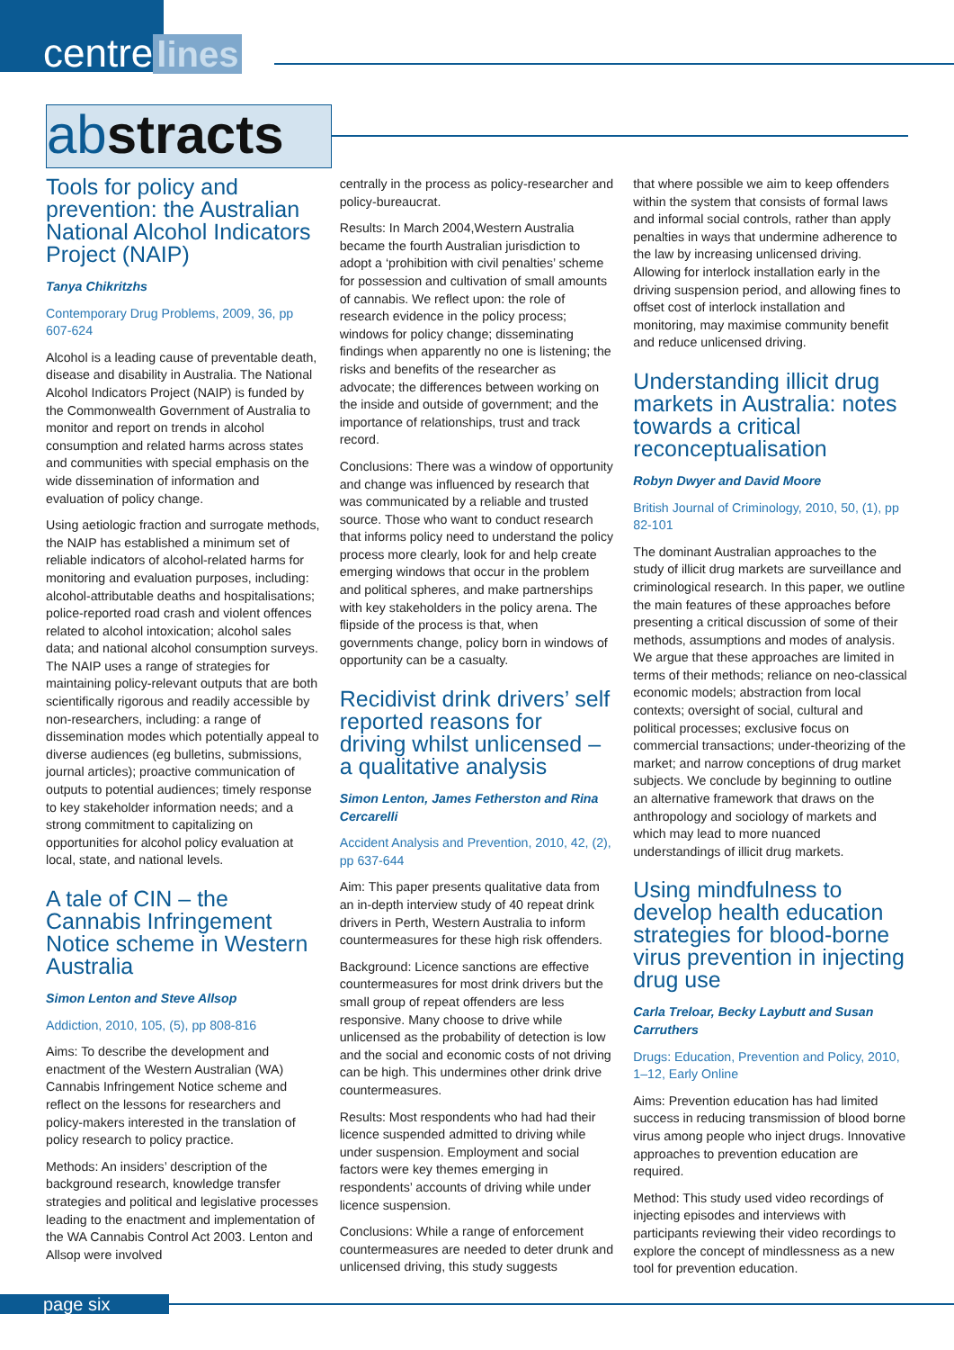centre lines
abstracts
Tools for policy and prevention: the Australian National Alcohol Indicators Project (NAIP)
Tanya Chikritzhs
Contemporary Drug Problems, 2009, 36, pp 607-624
Alcohol is a leading cause of preventable death, disease and disability in Australia. The National Alcohol Indicators Project (NAIP) is funded by the Commonwealth Government of Australia to monitor and report on trends in alcohol consumption and related harms across states and communities with special emphasis on the wide dissemination of information and evaluation of policy change.
Using aetiologic fraction and surrogate methods, the NAIP has established a minimum set of reliable indicators of alcohol-related harms for monitoring and evaluation purposes, including: alcohol-attributable deaths and hospitalisations; police-reported road crash and violent offences related to alcohol intoxication; alcohol sales data; and national alcohol consumption surveys. The NAIP uses a range of strategies for maintaining policy-relevant outputs that are both scientifically rigorous and readily accessible by non-researchers, including: a range of dissemination modes which potentially appeal to diverse audiences (eg bulletins, submissions, journal articles); proactive communication of outputs to potential audiences; timely response to key stakeholder information needs; and a strong commitment to capitalizing on opportunities for alcohol policy evaluation at local, state, and national levels.
A tale of CIN – the Cannabis Infringement Notice scheme in Western Australia
Simon Lenton and Steve Allsop
Addiction, 2010, 105, (5), pp 808-816
Aims: To describe the development and enactment of the Western Australian (WA) Cannabis Infringement Notice scheme and reflect on the lessons for researchers and policy-makers interested in the translation of policy research to policy practice.
Methods: An insiders’ description of the background research, knowledge transfer strategies and political and legislative processes leading to the enactment and implementation of the WA Cannabis Control Act 2003. Lenton and Allsop were involved
centrally in the process as policy-researcher and policy-bureaucrat.
Results: In March 2004,Western Australia became the fourth Australian jurisdiction to adopt a ‘prohibition with civil penalties’ scheme for possession and cultivation of small amounts of cannabis. We reflect upon: the role of research evidence in the policy process; windows for policy change; disseminating findings when apparently no one is listening; the risks and benefits of the researcher as advocate; the differences between working on the inside and outside of government; and the importance of relationships, trust and track record.
Conclusions: There was a window of opportunity and change was influenced by research that was communicated by a reliable and trusted source. Those who want to conduct research that informs policy need to understand the policy process more clearly, look for and help create emerging windows that occur in the problem and political spheres, and make partnerships with key stakeholders in the policy arena. The flipside of the process is that, when governments change, policy born in windows of opportunity can be a casualty.
Recidivist drink drivers’ self reported reasons for driving whilst unlicensed – a qualitative analysis
Simon Lenton, James Fetherston and Rina Cercarelli
Accident Analysis and Prevention, 2010, 42, (2), pp 637-644
Aim: This paper presents qualitative data from an in-depth interview study of 40 repeat drink drivers in Perth, Western Australia to inform countermeasures for these high risk offenders.
Background: Licence sanctions are effective countermeasures for most drink drivers but the small group of repeat offenders are less responsive. Many choose to drive while unlicensed as the probability of detection is low and the social and economic costs of not driving can be high. This undermines other drink drive countermeasures.
Results: Most respondents who had had their licence suspended admitted to driving while under suspension. Employment and social factors were key themes emerging in respondents’ accounts of driving while under licence suspension.
Conclusions: While a range of enforcement countermeasures are needed to deter drunk and unlicensed driving, this study suggests
that where possible we aim to keep offenders within the system that consists of formal laws and informal social controls, rather than apply penalties in ways that undermine adherence to the law by increasing unlicensed driving. Allowing for interlock installation early in the driving suspension period, and allowing fines to offset cost of interlock installation and monitoring, may maximise community benefit and reduce unlicensed driving.
Understanding illicit drug markets in Australia: notes towards a critical reconceptualisation
Robyn Dwyer and David Moore
British Journal of Criminology, 2010, 50, (1), pp 82-101
The dominant Australian approaches to the study of illicit drug markets are surveillance and criminological research. In this paper, we outline the main features of these approaches before presenting a critical discussion of some of their methods, assumptions and modes of analysis. We argue that these approaches are limited in terms of their methods; reliance on neo-classical economic models; abstraction from local contexts; oversight of social, cultural and political processes; exclusive focus on commercial transactions; under-theorizing of the market; and narrow conceptions of drug market subjects. We conclude by beginning to outline an alternative framework that draws on the anthropology and sociology of markets and which may lead to more nuanced understandings of illicit drug markets.
Using mindfulness to develop health education strategies for blood-borne virus prevention in injecting drug use
Carla Treloar, Becky Laybutt and Susan Carruthers
Drugs: Education, Prevention and Policy, 2010, 1–12, Early Online
Aims: Prevention education has had limited success in reducing transmission of blood borne virus among people who inject drugs. Innovative approaches to prevention education are required.
Method: This study used video recordings of injecting episodes and interviews with participants reviewing their video recordings to explore the concept of mindlessness as a new tool for prevention education.
page six